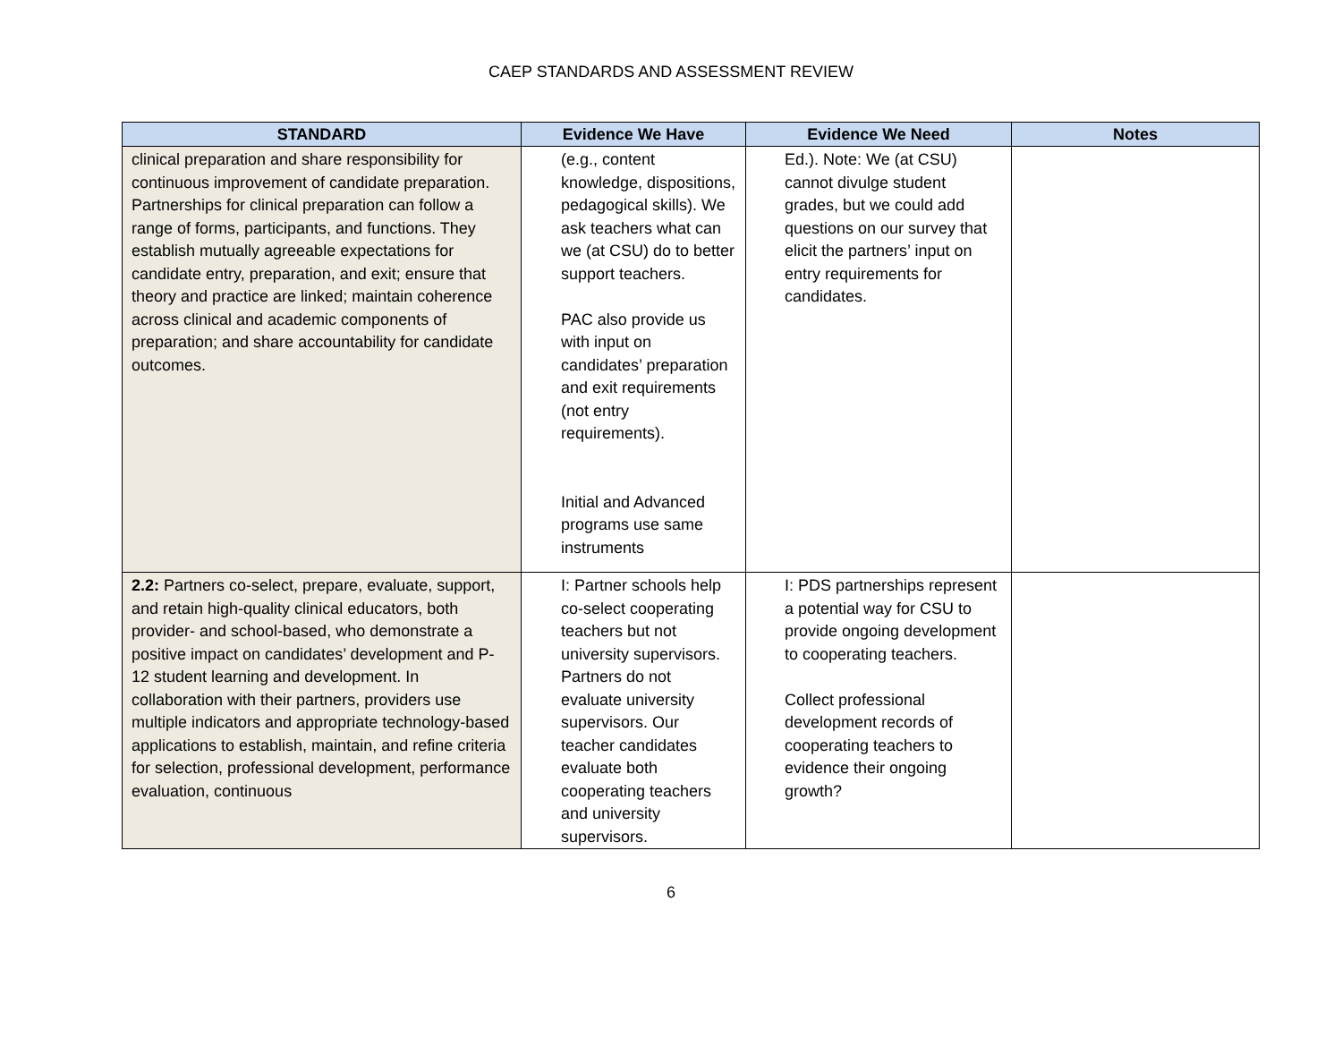CAEP STANDARDS AND ASSESSMENT REVIEW
| STANDARD | Evidence We Have | Evidence We Need | Notes |
| --- | --- | --- | --- |
| clinical preparation and share responsibility for continuous improvement of candidate preparation. Partnerships for clinical preparation can follow a range of forms, participants, and functions. They establish mutually agreeable expectations for candidate entry, preparation, and exit; ensure that theory and practice are linked; maintain coherence across clinical and academic components of preparation; and share accountability for candidate outcomes. | (e.g., content knowledge, dispositions, pedagogical skills). We ask teachers what can we (at CSU) do to better support teachers. PAC also provide us with input on candidates’ preparation and exit requirements (not entry requirements). Initial and Advanced programs use same instruments | Ed.). Note: We (at CSU) cannot divulge student grades, but we could add questions on our survey that elicit the partners’ input on entry requirements for candidates. | |
| 2.2: Partners co-select, prepare, evaluate, support, and retain high-quality clinical educators, both provider- and school-based, who demonstrate a positive impact on candidates’ development and P-12 student learning and development. In collaboration with their partners, providers use multiple indicators and appropriate technology-based applications to establish, maintain, and refine criteria for selection, professional development, performance evaluation, continuous | I: Partner schools help co-select cooperating teachers but not university supervisors. Partners do not evaluate university supervisors. Our teacher candidates evaluate both cooperating teachers and university supervisors. | I: PDS partnerships represent a potential way for CSU to provide ongoing development to cooperating teachers. Collect professional development records of cooperating teachers to evidence their ongoing growth? | |
6